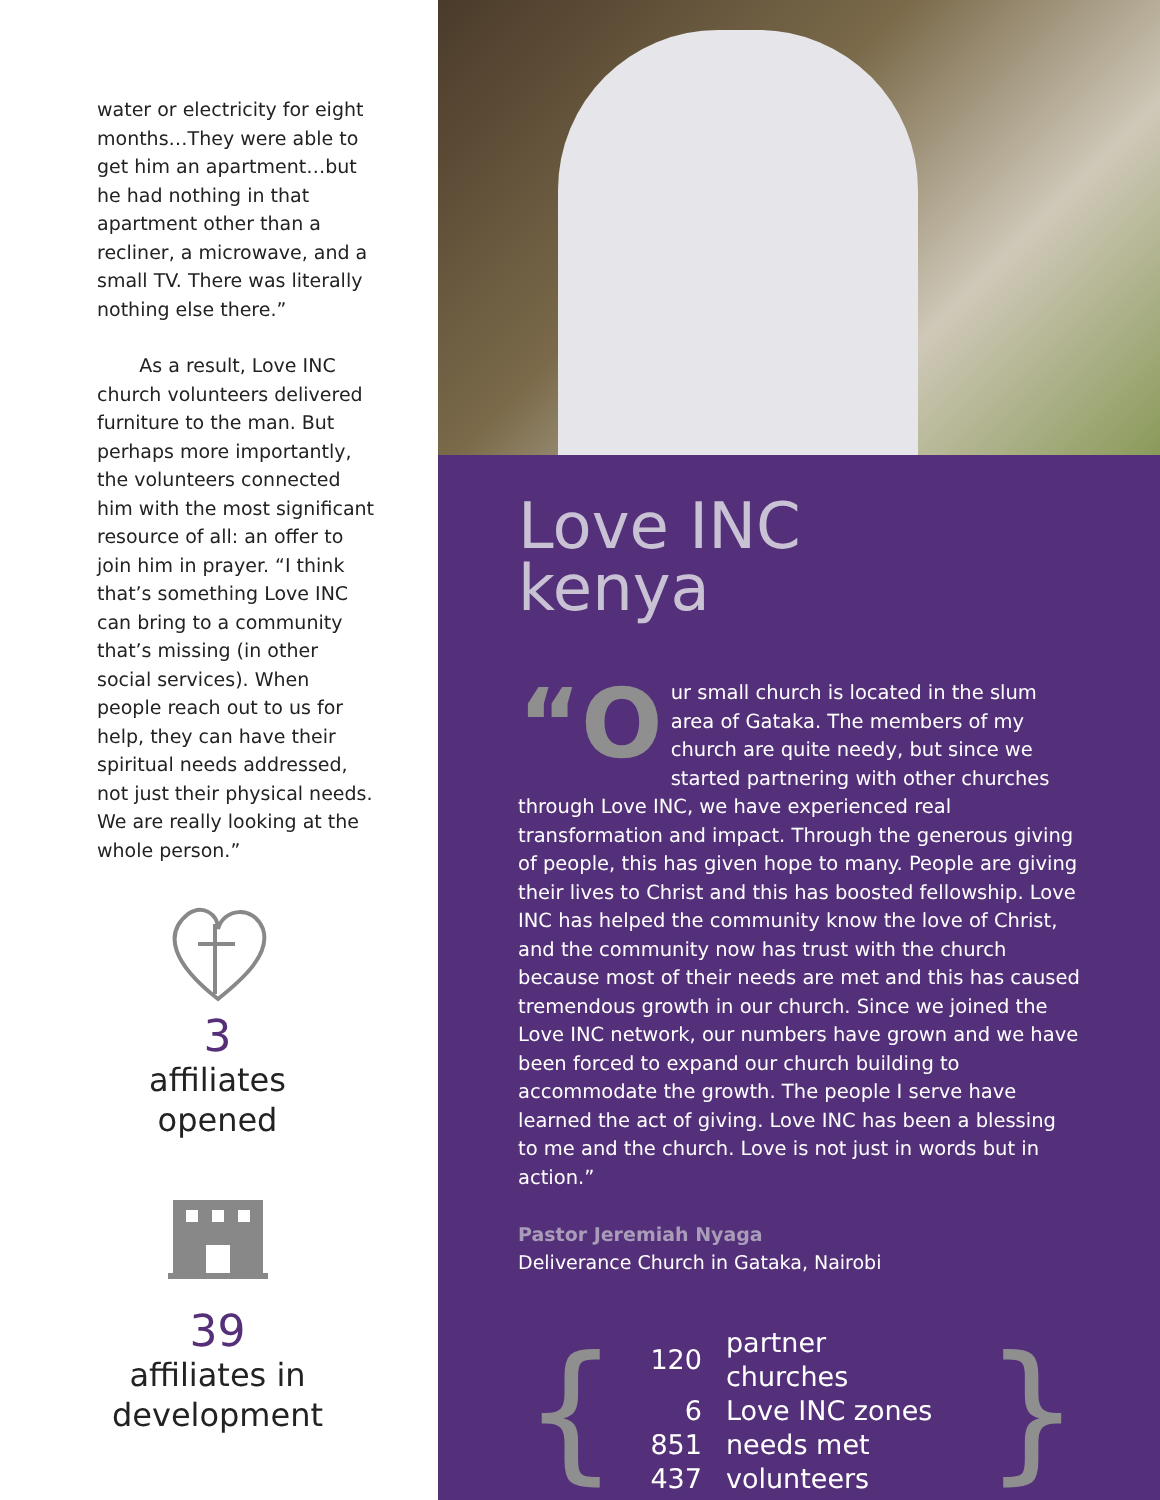water or electricity for eight months…They were able to get him an apartment…but he had nothing in that apartment other than a recliner, a microwave, and a small TV. There was literally nothing else there.”
As a result, Love INC church volunteers delivered furniture to the man. But perhaps more importantly, the volunteers connected him with the most significant resource of all: an offer to join him in prayer. “I think that’s something Love INC can bring to a community that’s missing (in other social services). When people reach out to us for help, they can have their spiritual needs addressed, not just their physical needs. We are really looking at the whole person.”
3
affiliates
opened
39
affiliates in
development
Love INC
kenya
“O ur small church is located in the slum area of Gataka. The members of my church are quite needy, but since we started partnering with other churches through Love INC, we have experienced real transformation and impact. Through the generous giving of people, this has given hope to many. People are giving their lives to Christ and this has boosted fellowship. Love INC has helped the community know the love of Christ, and the community now has trust with the church because most of their needs are met and this has caused tremendous growth in our church. Since we joined the Love INC network, our numbers have grown and we have been forced to expand our church building to accommodate the growth. The people I serve have learned the act of giving. Love INC has been a blessing to me and the church. Love is not just in words but in action.”
Pastor Jeremiah Nyaga
Deliverance Church in Gataka, Nairobi
{
| 120 | partner churches |
| 6 | Love INC zones |
| 851 | needs met |
| 437 | volunteers |
}